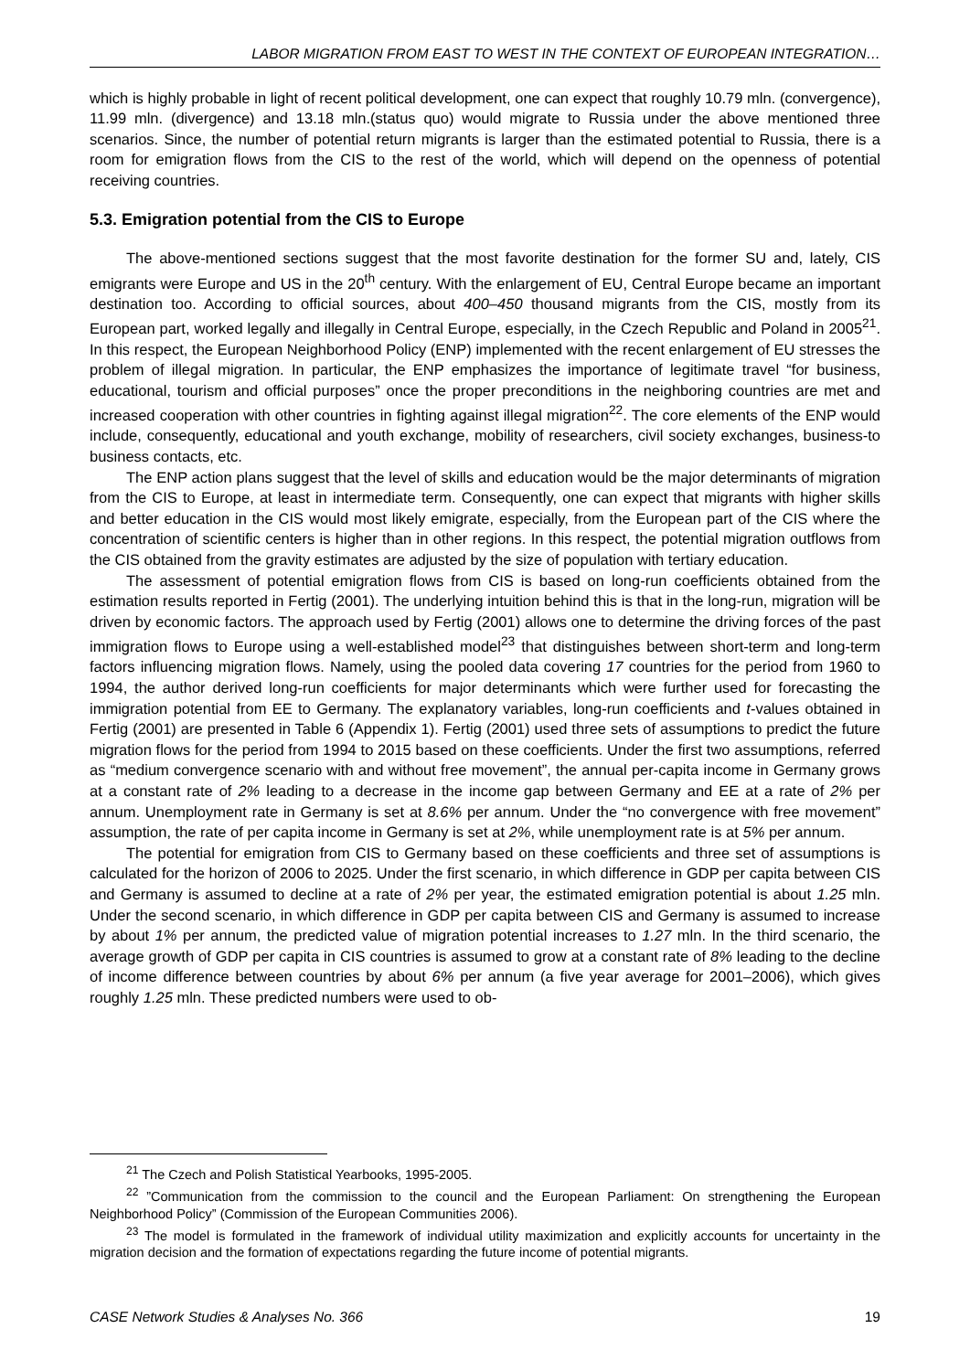LABOR MIGRATION FROM EAST TO WEST IN THE CONTEXT OF EUROPEAN INTEGRATION…
which is highly probable in light of recent political development, one can expect that roughly 10.79 mln. (convergence), 11.99 mln. (divergence) and 13.18 mln.(status quo) would migrate to Russia under the above mentioned three scenarios. Since, the number of potential return migrants is larger than the estimated potential to Russia, there is a room for emigration flows from the CIS to the rest of the world, which will depend on the openness of potential receiving countries.
5.3. Emigration potential from the CIS to Europe
The above-mentioned sections suggest that the most favorite destination for the former SU and, lately, CIS emigrants were Europe and US in the 20<sup>th</sup> century. With the enlargement of EU, Central Europe became an important destination too. According to official sources, about 400–450 thousand migrants from the CIS, mostly from its European part, worked legally and illegally in Central Europe, especially, in the Czech Republic and Poland in 2005<sup>21</sup>. In this respect, the European Neighborhood Policy (ENP) implemented with the recent enlargement of EU stresses the problem of illegal migration. In particular, the ENP emphasizes the importance of legitimate travel “for business, educational, tourism and official purposes” once the proper preconditions in the neighboring countries are met and increased cooperation with other countries in fighting against illegal migration<sup>22</sup>. The core elements of the ENP would include, consequently, educational and youth exchange, mobility of researchers, civil society exchanges, business-to business contacts, etc.
The ENP action plans suggest that the level of skills and education would be the major determinants of migration from the CIS to Europe, at least in intermediate term. Consequently, one can expect that migrants with higher skills and better education in the CIS would most likely emigrate, especially, from the European part of the CIS where the concentration of scientific centers is higher than in other regions. In this respect, the potential migration outflows from the CIS obtained from the gravity estimates are adjusted by the size of population with tertiary education.
The assessment of potential emigration flows from CIS is based on long-run coefficients obtained from the estimation results reported in Fertig (2001). The underlying intuition behind this is that in the long-run, migration will be driven by economic factors. The approach used by Fertig (2001) allows one to determine the driving forces of the past immigration flows to Europe using a well-established model<sup>23</sup> that distinguishes between short-term and long-term factors influencing migration flows. Namely, using the pooled data covering 17 countries for the period from 1960 to 1994, the author derived long-run coefficients for major determinants which were further used for forecasting the immigration potential from EE to Germany. The explanatory variables, long-run coefficients and t-values obtained in Fertig (2001) are presented in Table 6 (Appendix 1). Fertig (2001) used three sets of assumptions to predict the future migration flows for the period from 1994 to 2015 based on these coefficients. Under the first two assumptions, referred as “medium convergence scenario with and without free movement”, the annual per-capita income in Germany grows at a constant rate of 2% leading to a decrease in the income gap between Germany and EE at a rate of 2% per annum. Unemployment rate in Germany is set at 8.6% per annum. Under the “no convergence with free movement” assumption, the rate of per capita income in Germany is set at 2%, while unemployment rate is at 5% per annum.
The potential for emigration from CIS to Germany based on these coefficients and three set of assumptions is calculated for the horizon of 2006 to 2025. Under the first scenario, in which difference in GDP per capita between CIS and Germany is assumed to decline at a rate of 2% per year, the estimated emigration potential is about 1.25 mln. Under the second scenario, in which difference in GDP per capita between CIS and Germany is assumed to increase by about 1% per annum, the predicted value of migration potential increases to 1.27 mln. In the third scenario, the average growth of GDP per capita in CIS countries is assumed to grow at a constant rate of 8% leading to the decline of income difference between countries by about 6% per annum (a five year average for 2001–2006), which gives roughly 1.25 mln. These predicted numbers were used to ob-
<sup>21</sup> The Czech and Polish Statistical Yearbooks, 1995-2005.
<sup>22</sup> ”Communication from the commission to the council and the European Parliament: On strengthening the European Neighborhood Policy” (Commission of the European Communities 2006).
<sup>23</sup> The model is formulated in the framework of individual utility maximization and explicitly accounts for uncertainty in the migration decision and the formation of expectations regarding the future income of potential migrants.
CASE Network Studies & Analyses No. 366 19